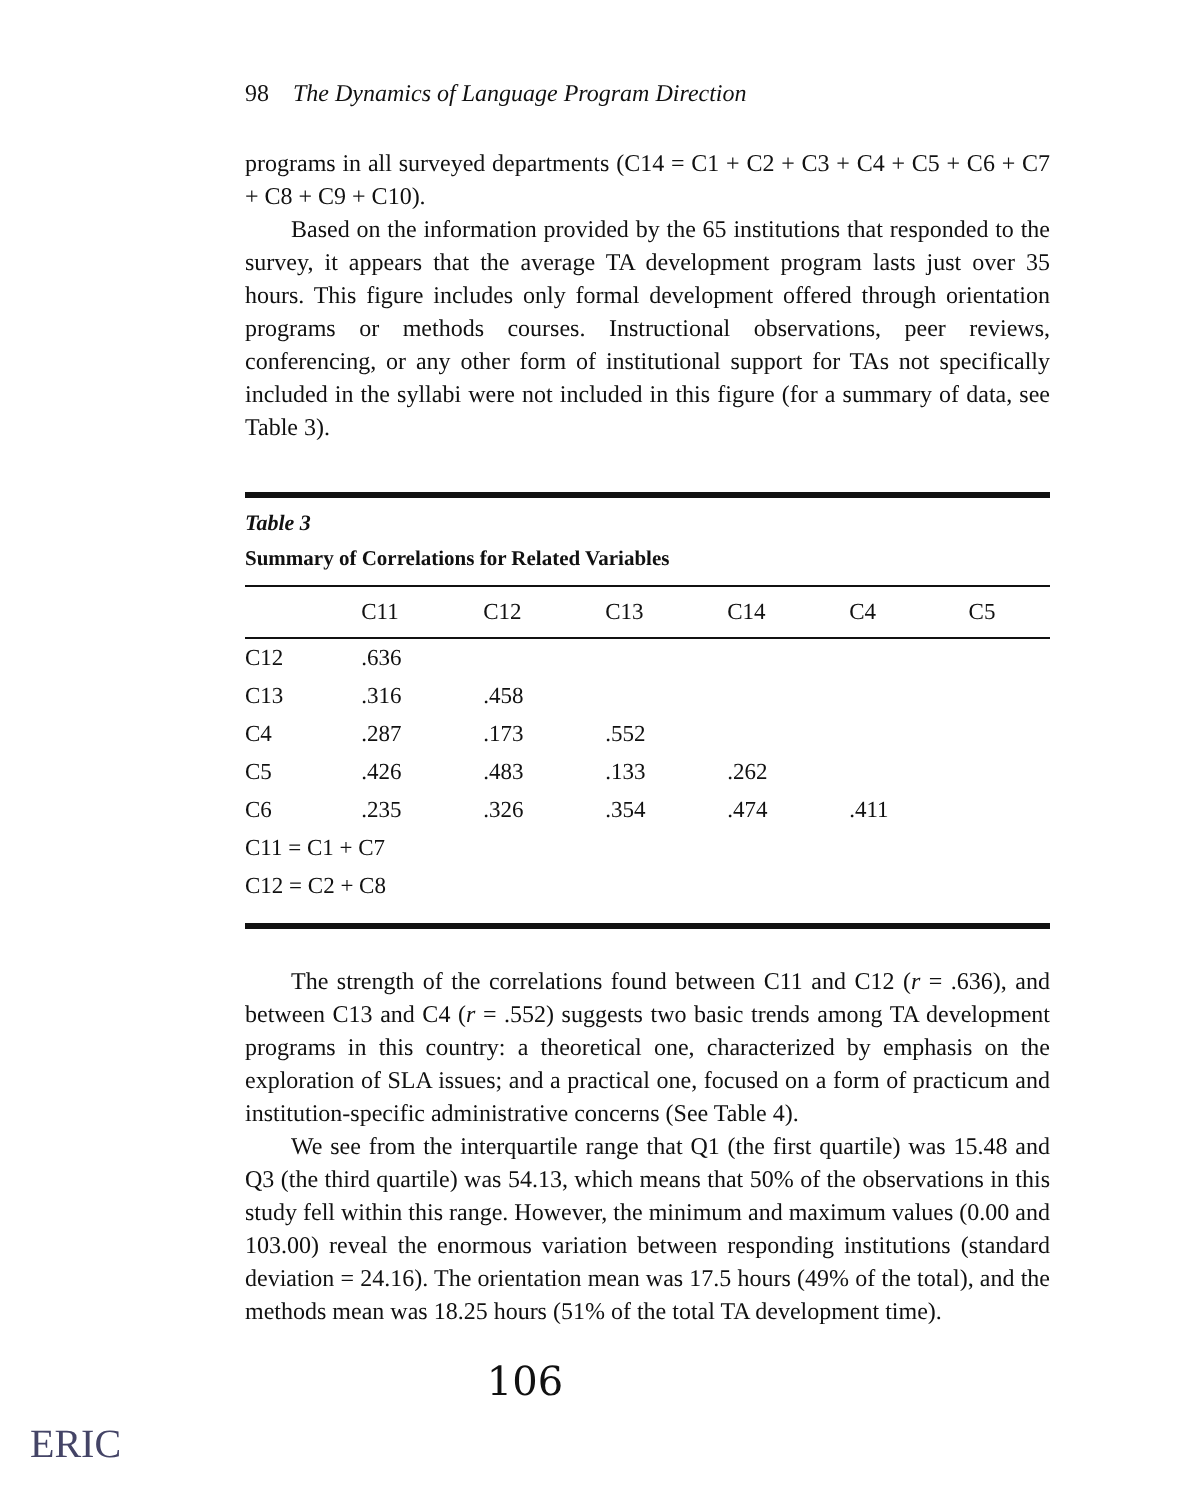98 The Dynamics of Language Program Direction
programs in all surveyed departments (C14 = C1 + C2 + C3 + C4 + C5 + C6 + C7 + C8 + C9 + C10).
Based on the information provided by the 65 institutions that responded to the survey, it appears that the average TA development program lasts just over 35 hours. This figure includes only formal development offered through orientation programs or methods courses. Instructional observations, peer reviews, conferencing, or any other form of institutional support for TAs not specifically included in the syllabi were not included in this figure (for a summary of data, see Table 3).
Table 3
Summary of Correlations for Related Variables
| | C11 | C12 | C13 | C14 | C4 | C5 |
| --- | --- | --- | --- | --- | --- | --- |
| C12 | .636 | | | | | |
| C13 | .316 | .458 | | | | |
| C4 | .287 | .173 | .552 | | | |
| C5 | .426 | .483 | .133 | .262 | | |
| C6 | .235 | .326 | .354 | .474 | .411 | |
| C11 = C1 + C7 | | | | | | |
| C12 = C2 + C8 | | | | | | |
The strength of the correlations found between C11 and C12 (r = .636), and between C13 and C4 (r = .552) suggests two basic trends among TA development programs in this country: a theoretical one, characterized by emphasis on the exploration of SLA issues; and a practical one, focused on a form of practicum and institution-specific administrative concerns (See Table 4).
We see from the interquartile range that Q1 (the first quartile) was 15.48 and Q3 (the third quartile) was 54.13, which means that 50% of the observations in this study fell within this range. However, the minimum and maximum values (0.00 and 103.00) reveal the enormous variation between responding institutions (standard deviation = 24.16). The orientation mean was 17.5 hours (49% of the total), and the methods mean was 18.25 hours (51% of the total TA development time).
106
ERIC